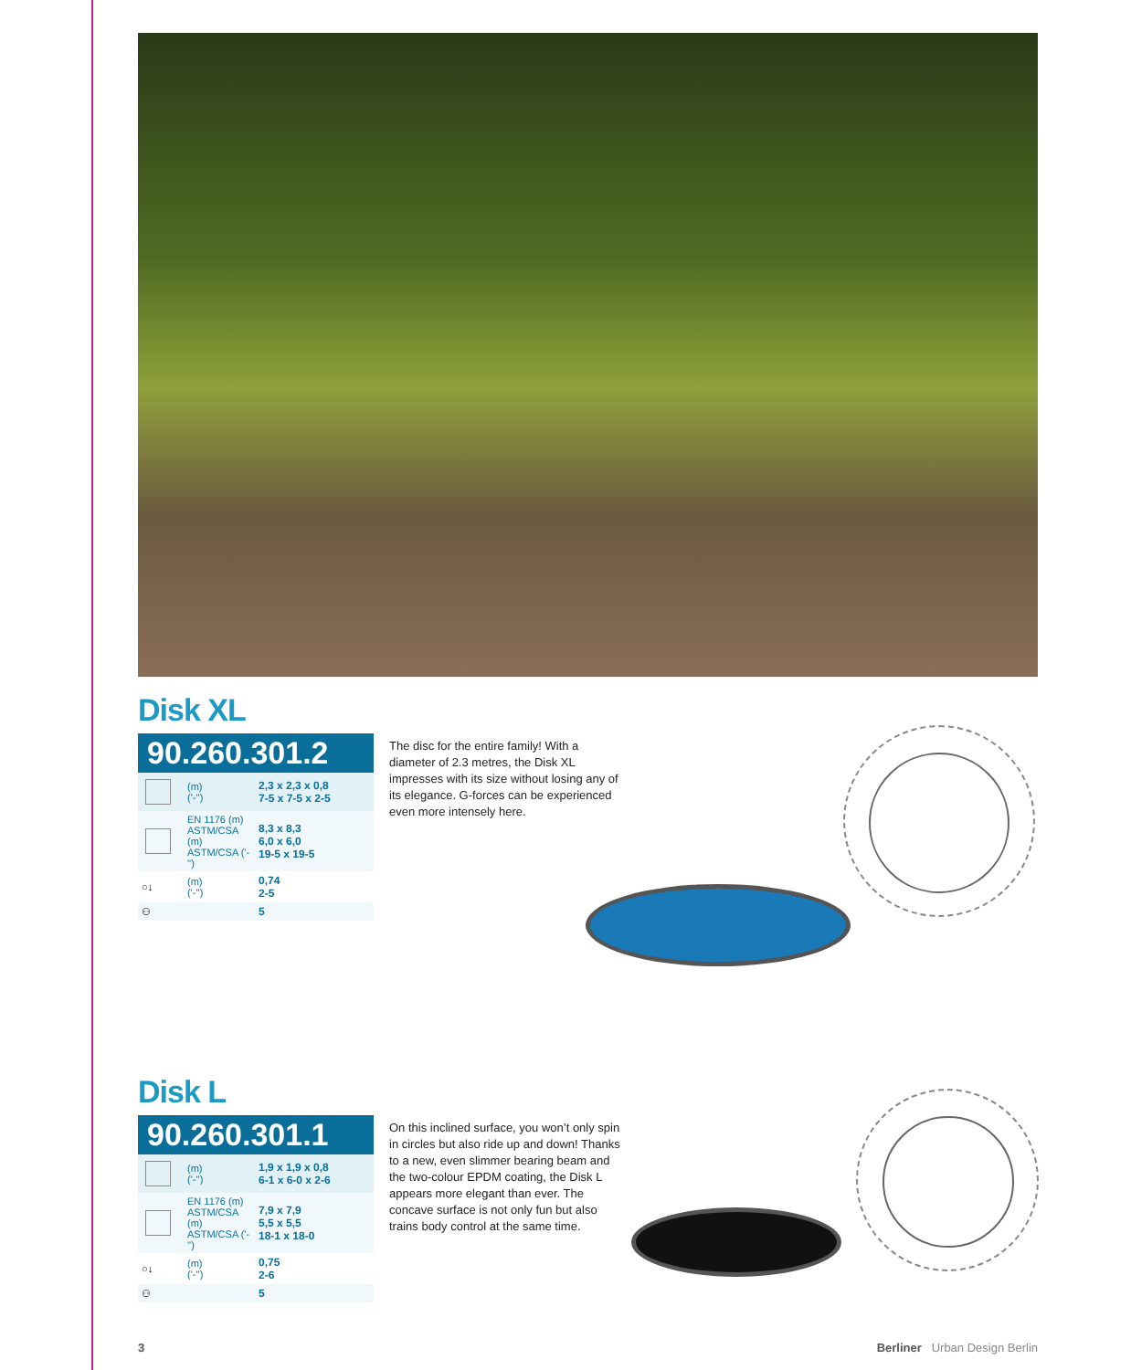Disk XL
90.260.301.2
| | (m) ('-'') | 2,3 x 2,3 x 0,8 7-5 x 7-5 x 2-5 |
| | EN 1176 (m) ASTM/CSA (m) ASTM/CSA ('-'') | 8,3 x 8,3 6,0 x 6,0 19-5 x 19-5 |
| ○↓ | (m) ('-'') | 0,74 2-5 |
| ⚇ | | 5 |
The disc for the entire family! With a diameter of 2.3 metres, the Disk XL impresses with its size without losing any of its elegance. G-forces can be experienced even more intensely here.
Disk L
90.260.301.1
| | (m) ('-'') | 1,9 x 1,9 x 0,8 6-1 x 6-0 x 2-6 |
| | EN 1176 (m) ASTM/CSA (m) ASTM/CSA ('-'') | 7,9 x 7,9 5,5 x 5,5 18-1 x 18-0 |
| ○↓ | (m) ('-'') | 0,75 2-6 |
| ⚇ | | 5 |
On this inclined surface, you won’t only spin in circles but also ride up and down! Thanks to a new, even slimmer bearing beam and the two-colour EPDM coating, the Disk L appears more elegant than ever. The concave surface is not only fun but also trains body control at the same time.
3 Berliner Urban Design Berlin